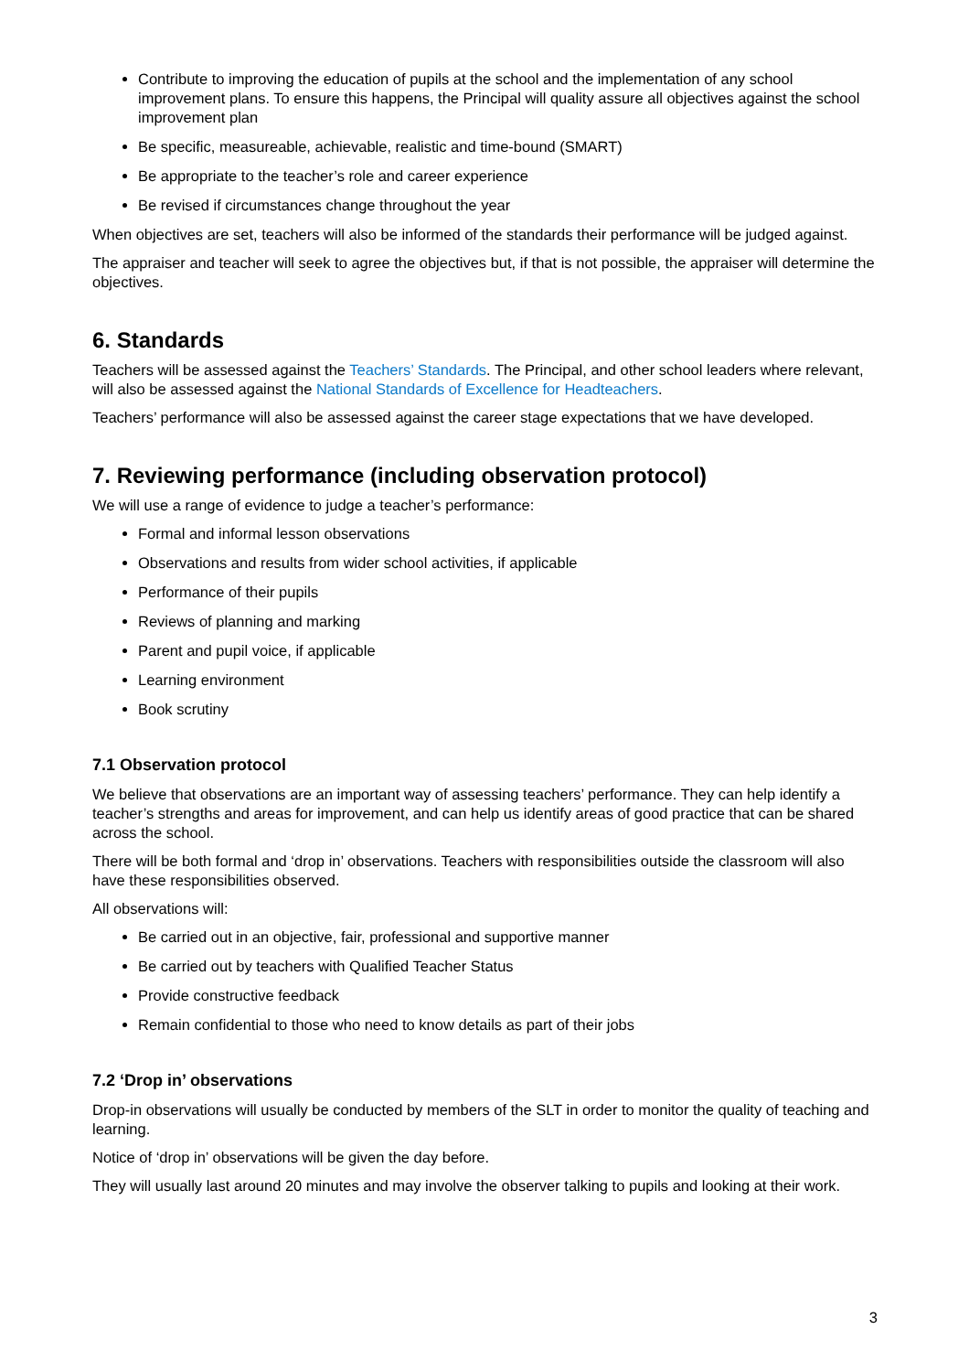Contribute to improving the education of pupils at the school and the implementation of any school improvement plans. To ensure this happens, the Principal will quality assure all objectives against the school improvement plan
Be specific, measureable, achievable, realistic and time-bound (SMART)
Be appropriate to the teacher’s role and career experience
Be revised if circumstances change throughout the year
When objectives are set, teachers will also be informed of the standards their performance will be judged against.
The appraiser and teacher will seek to agree the objectives but, if that is not possible, the appraiser will determine the objectives.
6. Standards
Teachers will be assessed against the Teachers’ Standards. The Principal, and other school leaders where relevant, will also be assessed against the National Standards of Excellence for Headteachers.
Teachers’ performance will also be assessed against the career stage expectations that we have developed.
7. Reviewing performance (including observation protocol)
We will use a range of evidence to judge a teacher’s performance:
Formal and informal lesson observations
Observations and results from wider school activities, if applicable
Performance of their pupils
Reviews of planning and marking
Parent and pupil voice, if applicable
Learning environment
Book scrutiny
7.1 Observation protocol
We believe that observations are an important way of assessing teachers’ performance. They can help identify a teacher’s strengths and areas for improvement, and can help us identify areas of good practice that can be shared across the school.
There will be both formal and ‘drop in’ observations. Teachers with responsibilities outside the classroom will also have these responsibilities observed.
All observations will:
Be carried out in an objective, fair, professional and supportive manner
Be carried out by teachers with Qualified Teacher Status
Provide constructive feedback
Remain confidential to those who need to know details as part of their jobs
7.2 ‘Drop in’ observations
Drop-in observations will usually be conducted by members of the SLT in order to monitor the quality of teaching and learning.
Notice of ‘drop in’ observations will be given the day before.
They will usually last around 20 minutes and may involve the observer talking to pupils and looking at their work.
3